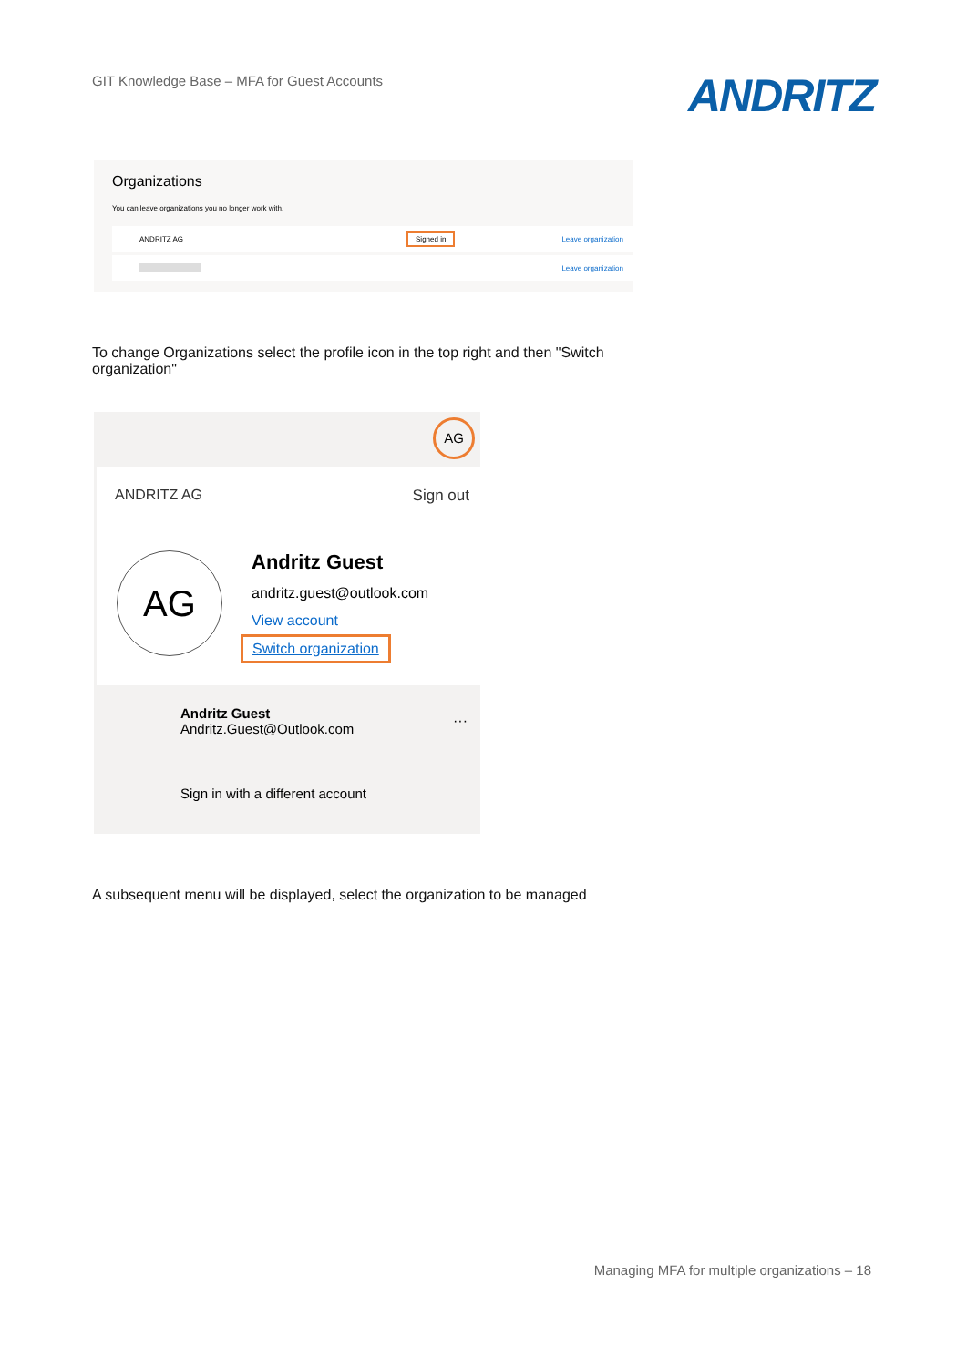GIT Knowledge Base – MFA for Guest Accounts
ANDRITZ
Organizations
You can leave organizations you no longer work with.
ANDRITZ AG Signed in Leave organization
Leave organization
To change Organizations select the profile icon in the top right and then "Switch organization"
AG
ANDRITZ AG Sign out
AG Andritz Guest
andritz.guest@outlook.com
View account
Switch organization
Andritz Guest
Andritz.Guest@Outlook.com
···
Sign in with a different account
A subsequent menu will be displayed, select the organization to be managed
Managing MFA for multiple organizations – 18